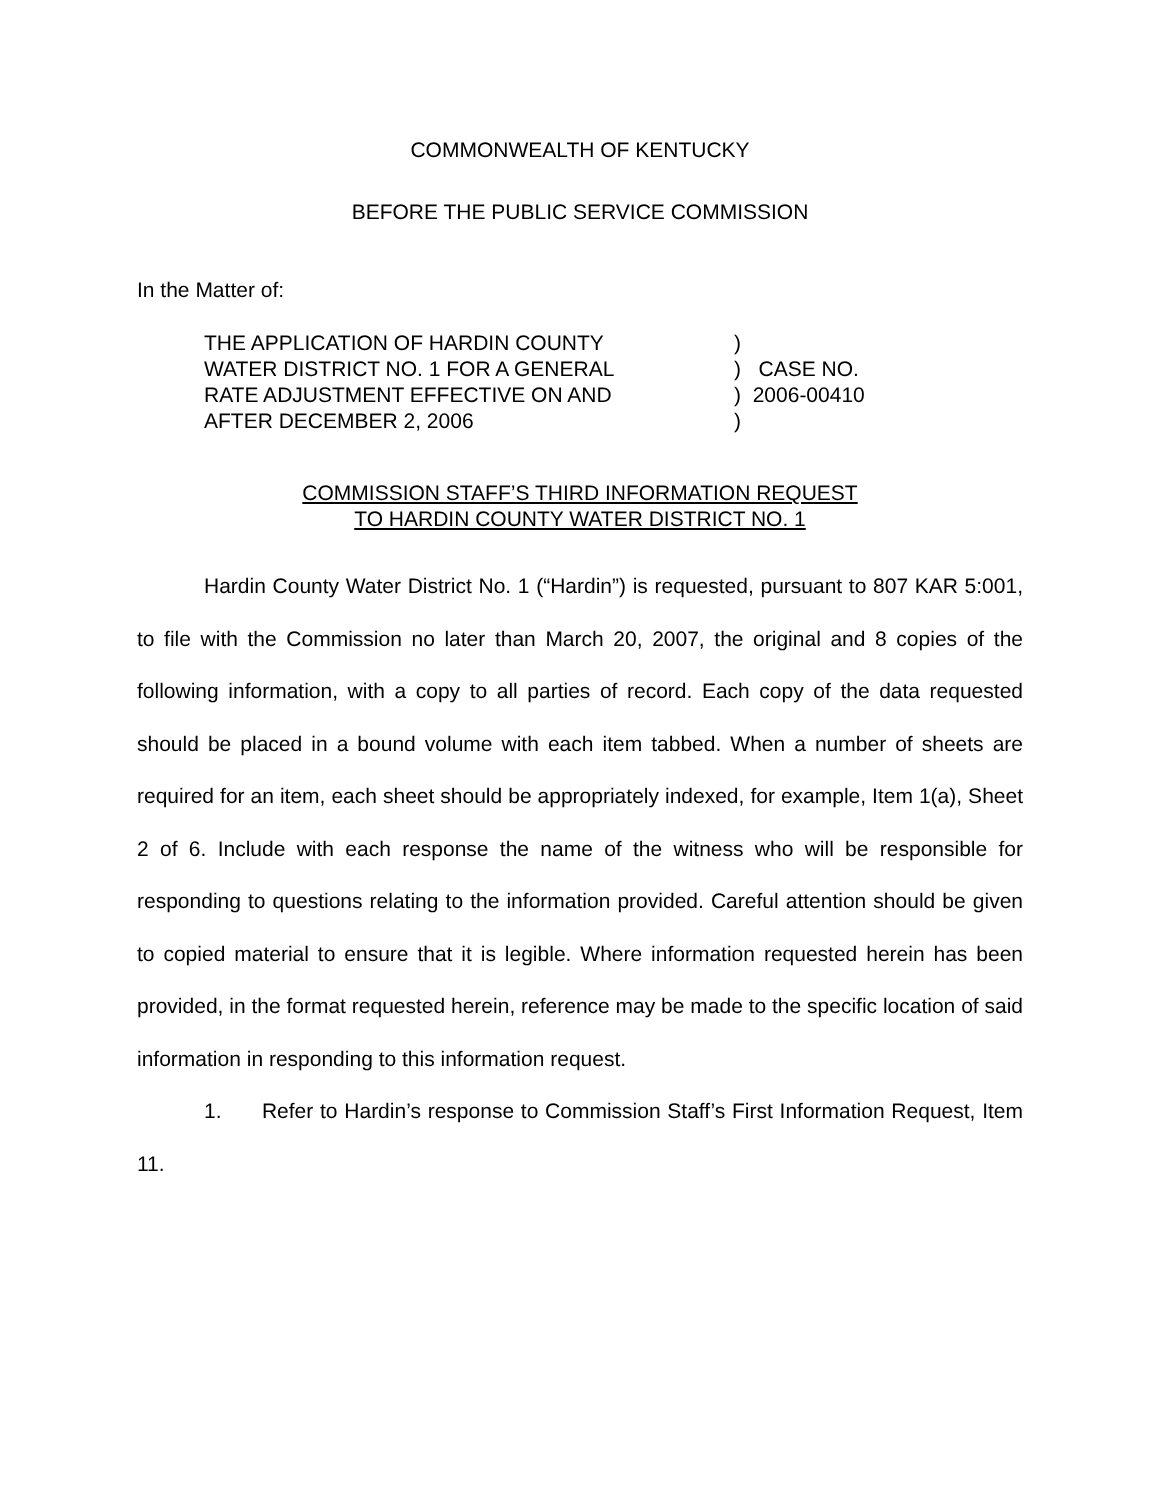COMMONWEALTH OF KENTUCKY
BEFORE THE PUBLIC SERVICE COMMISSION
In the Matter of:
THE APPLICATION OF HARDIN COUNTY
WATER DISTRICT NO. 1 FOR A GENERAL
RATE ADJUSTMENT EFFECTIVE ON AND
AFTER DECEMBER 2, 2006
) ) CASE NO. ) 2006-00410 )
COMMISSION STAFF’S THIRD INFORMATION REQUEST
TO HARDIN COUNTY WATER DISTRICT NO. 1
Hardin County Water District No. 1 (“Hardin”) is requested, pursuant to 807 KAR 5:001, to file with the Commission no later than March 20, 2007, the original and 8 copies of the following information, with a copy to all parties of record. Each copy of the data requested should be placed in a bound volume with each item tabbed. When a number of sheets are required for an item, each sheet should be appropriately indexed, for example, Item 1(a), Sheet 2 of 6. Include with each response the name of the witness who will be responsible for responding to questions relating to the information provided. Careful attention should be given to copied material to ensure that it is legible. Where information requested herein has been provided, in the format requested herein, reference may be made to the specific location of said information in responding to this information request.
1. Refer to Hardin’s response to Commission Staff’s First Information Request, Item 11.